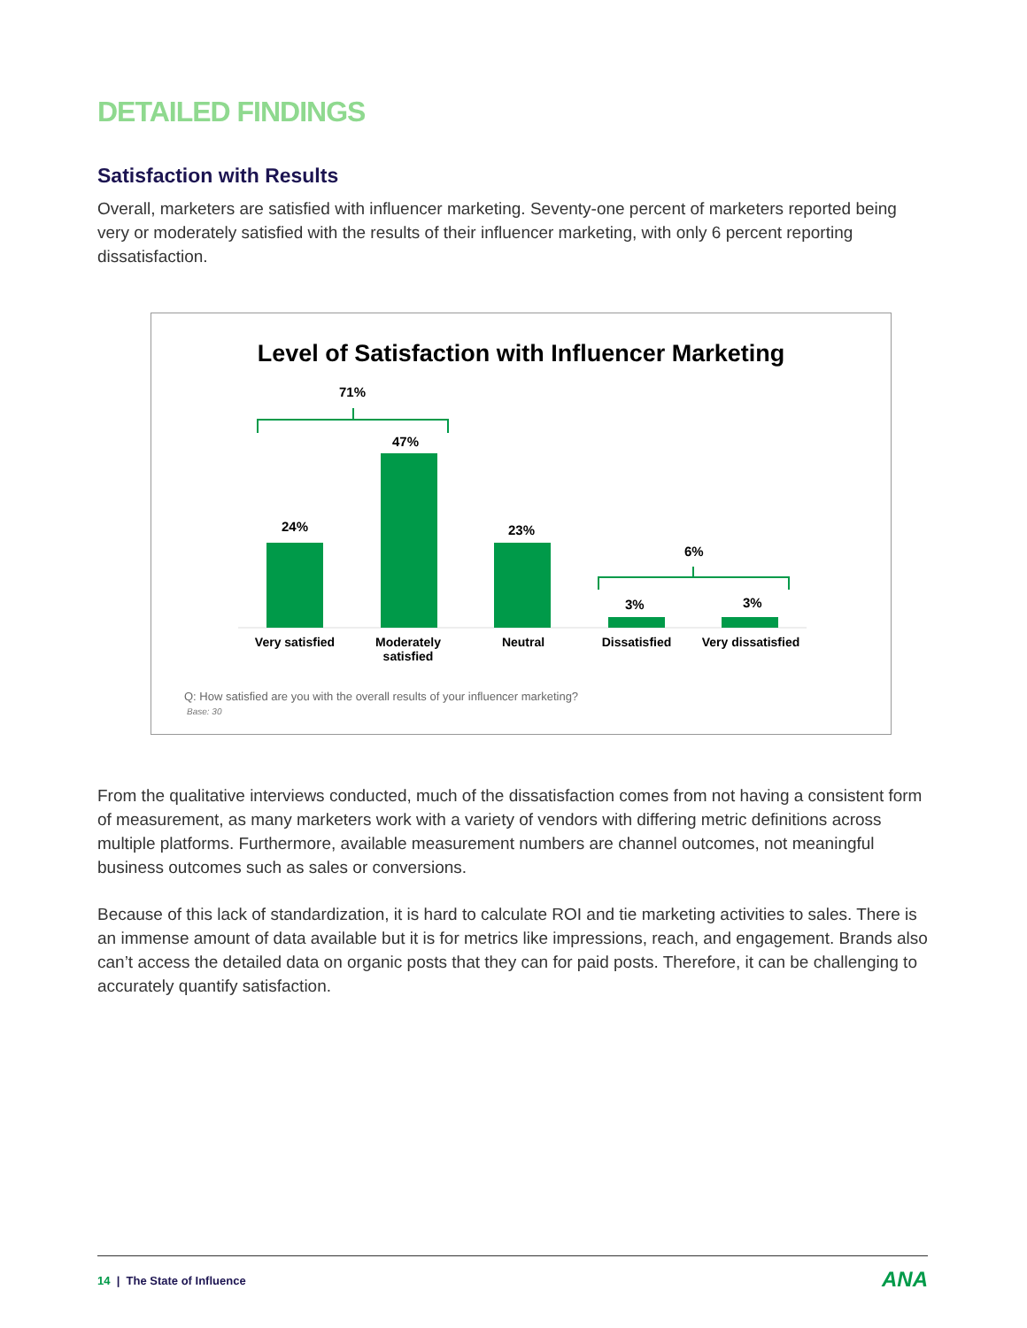DETAILED FINDINGS
Satisfaction with Results
Overall, marketers are satisfied with influencer marketing. Seventy-one percent of marketers reported being very or moderately satisfied with the results of their influencer marketing, with only 6 percent reporting dissatisfaction.
Level of Satisfaction with Influencer Marketing
71%
6%
24%
47%
23%
3% 3%
Very satisfied
Moderately satisfied
Neutral
Dissatisfied
Very dissatisfied
Q: How satisfied are you with the overall results of your influencer marketing?
Base: 30
From the qualitative interviews conducted, much of the dissatisfaction comes from not having a consistent form of measurement, as many marketers work with a variety of vendors with differing metric definitions across multiple platforms. Furthermore, available measurement numbers are channel outcomes, not meaningful business outcomes such as sales or conversions.
Because of this lack of standardization, it is hard to calculate ROI and tie marketing activities to sales. There is an immense amount of data available but it is for metrics like impressions, reach, and engagement. Brands also can’t access the detailed data on organic posts that they can for paid posts. Therefore, it can be challenging to accurately quantify satisfaction.
14 | The State of Influence
ANA